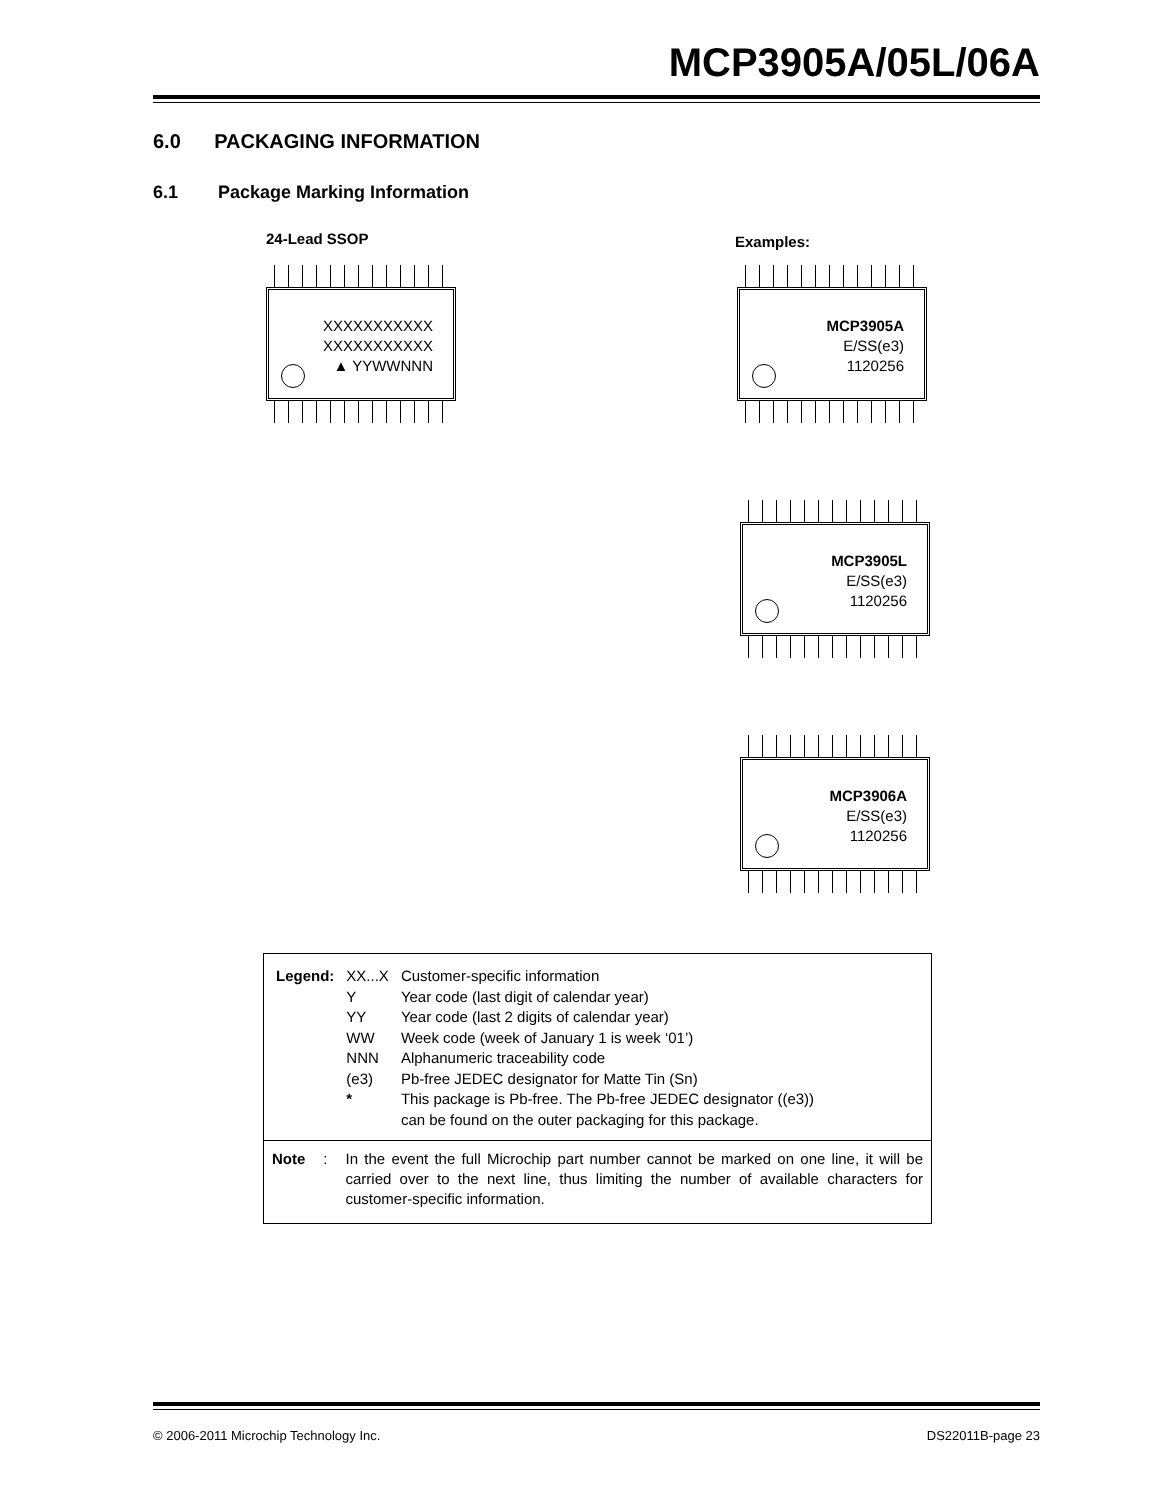MCP3905A/05L/06A
6.0 PACKAGING INFORMATION
6.1 Package Marking Information
24-Lead SSOP Examples:
XXXXXXXXXXX
XXXXXXXXXXX
▲ YYWWNNN
MCP3905A
E/SS(e3)
1120256
MCP3905L
E/SS(e3)
1120256
MCP3906A
E/SS(e3)
1120256
| Legend: | XX...X | Customer-specific information |
| | Y | Year code (last digit of calendar year) |
| | YY | Year code (last 2 digits of calendar year) |
| | WW | Week code (week of January 1 is week ‘01’) |
| | NNN | Alphanumeric traceability code |
| | (e3) | Pb-free JEDEC designator for Matte Tin (Sn) |
| | * | This package is Pb-free. The Pb-free JEDEC designator ((e3)) can be found on the outer packaging for this package. |
Note: In the event the full Microchip part number cannot be marked on one line, it will be carried over to the next line, thus limiting the number of available characters for customer-specific information.
© 2006-2011 Microchip Technology Inc.
DS22011B-page 23